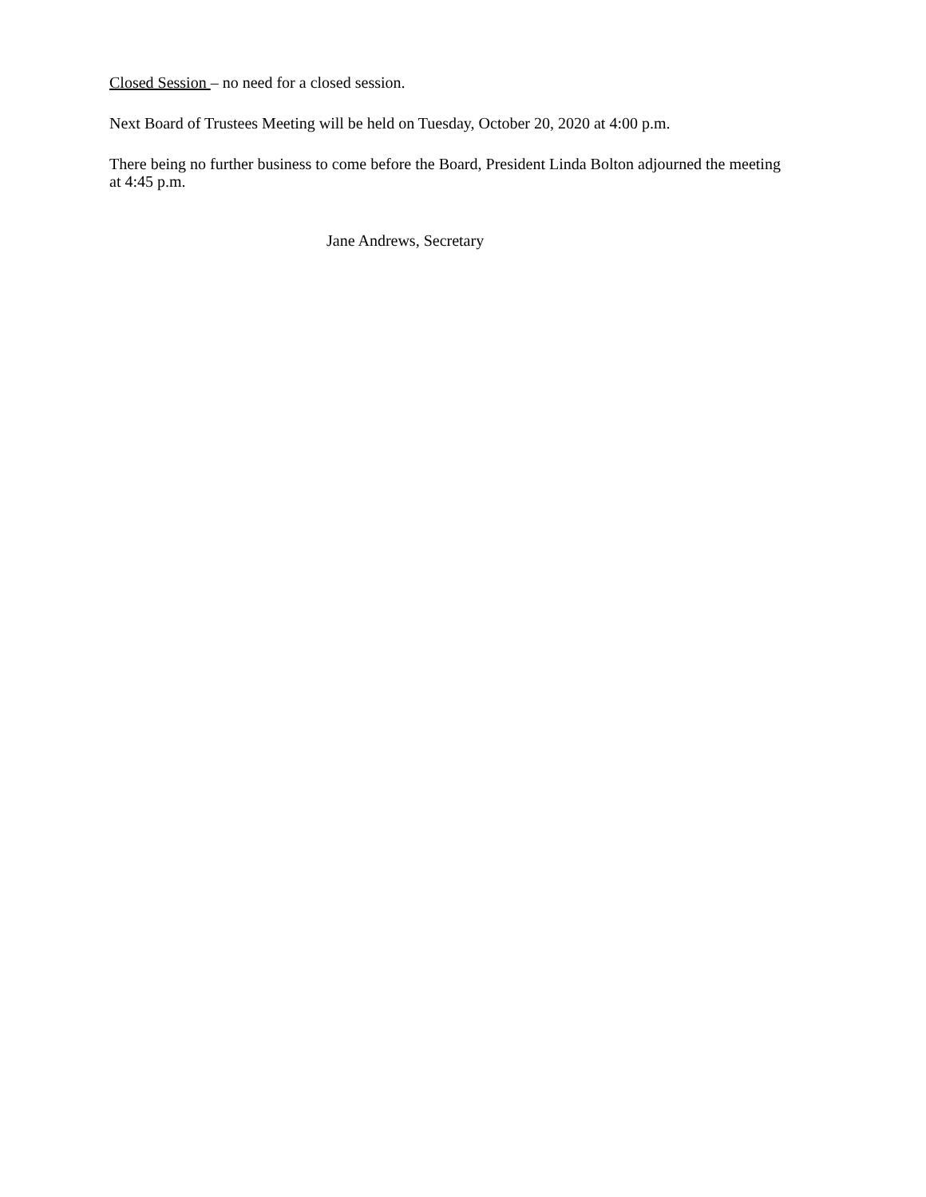Closed Session – no need for a closed session.
Next Board of Trustees Meeting will be held on Tuesday, October 20, 2020 at 4:00 p.m.
There being no further business to come before the Board, President Linda Bolton adjourned the meeting at 4:45 p.m.
Jane Andrews, Secretary